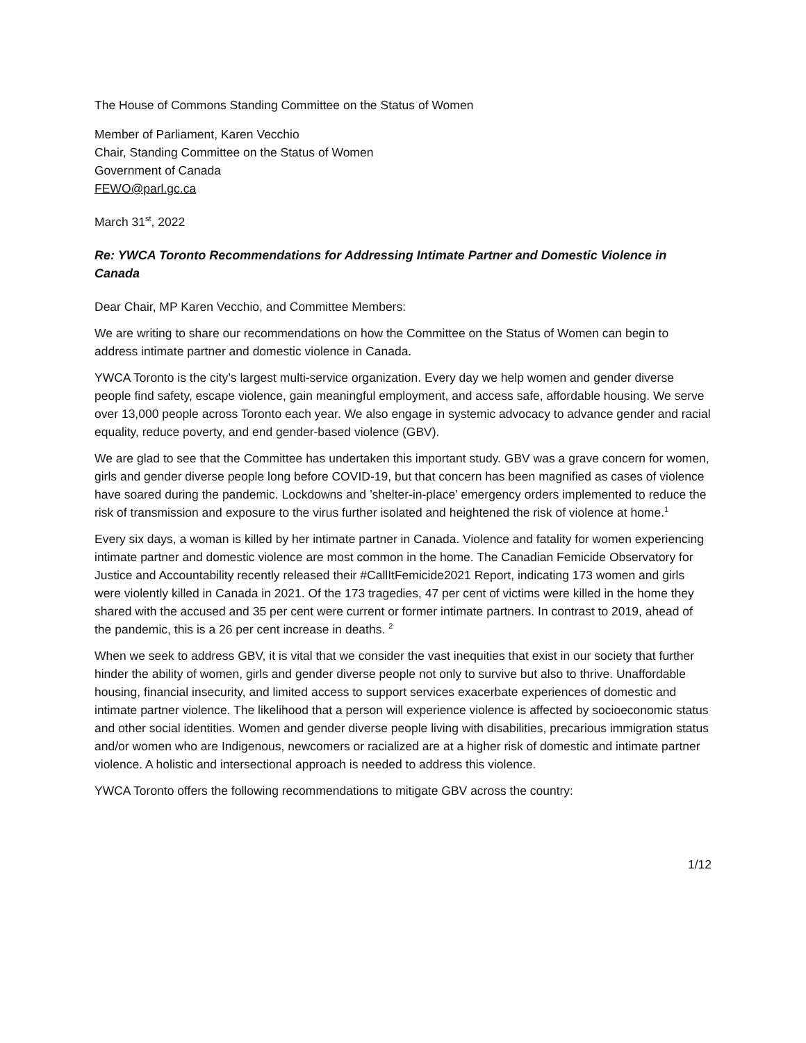The House of Commons Standing Committee on the Status of Women
Member of Parliament, Karen Vecchio
Chair, Standing Committee on the Status of Women
Government of Canada
FEWO@parl.gc.ca
March 31<sup>st</sup>, 2022
Re: YWCA Toronto Recommendations for Addressing Intimate Partner and Domestic Violence in Canada
Dear Chair, MP Karen Vecchio, and Committee Members:
We are writing to share our recommendations on how the Committee on the Status of Women can begin to address intimate partner and domestic violence in Canada.
YWCA Toronto is the city’s largest multi-service organization. Every day we help women and gender diverse people find safety, escape violence, gain meaningful employment, and access safe, affordable housing. We serve over 13,000 people across Toronto each year. We also engage in systemic advocacy to advance gender and racial equality, reduce poverty, and end gender-based violence (GBV).
We are glad to see that the Committee has undertaken this important study. GBV was a grave concern for women, girls and gender diverse people long before COVID-19, but that concern has been magnified as cases of violence have soared during the pandemic. Lockdowns and ’shelter-in-place’ emergency orders implemented to reduce the risk of transmission and exposure to the virus further isolated and heightened the risk of violence at home.<sup>1</sup>
Every six days, a woman is killed by her intimate partner in Canada. Violence and fatality for women experiencing intimate partner and domestic violence are most common in the home. The Canadian Femicide Observatory for Justice and Accountability recently released their #CallItFemicide2021 Report, indicating 173 women and girls were violently killed in Canada in 2021. Of the 173 tragedies, 47 per cent of victims were killed in the home they shared with the accused and 35 per cent were current or former intimate partners. In contrast to 2019, ahead of the pandemic, this is a 26 per cent increase in deaths. <sup>2</sup>
When we seek to address GBV, it is vital that we consider the vast inequities that exist in our society that further hinder the ability of women, girls and gender diverse people not only to survive but also to thrive. Unaffordable housing, financial insecurity, and limited access to support services exacerbate experiences of domestic and intimate partner violence. The likelihood that a person will experience violence is affected by socioeconomic status and other social identities. Women and gender diverse people living with disabilities, precarious immigration status and/or women who are Indigenous, newcomers or racialized are at a higher risk of domestic and intimate partner violence. A holistic and intersectional approach is needed to address this violence.
YWCA Toronto offers the following recommendations to mitigate GBV across the country:
1/12